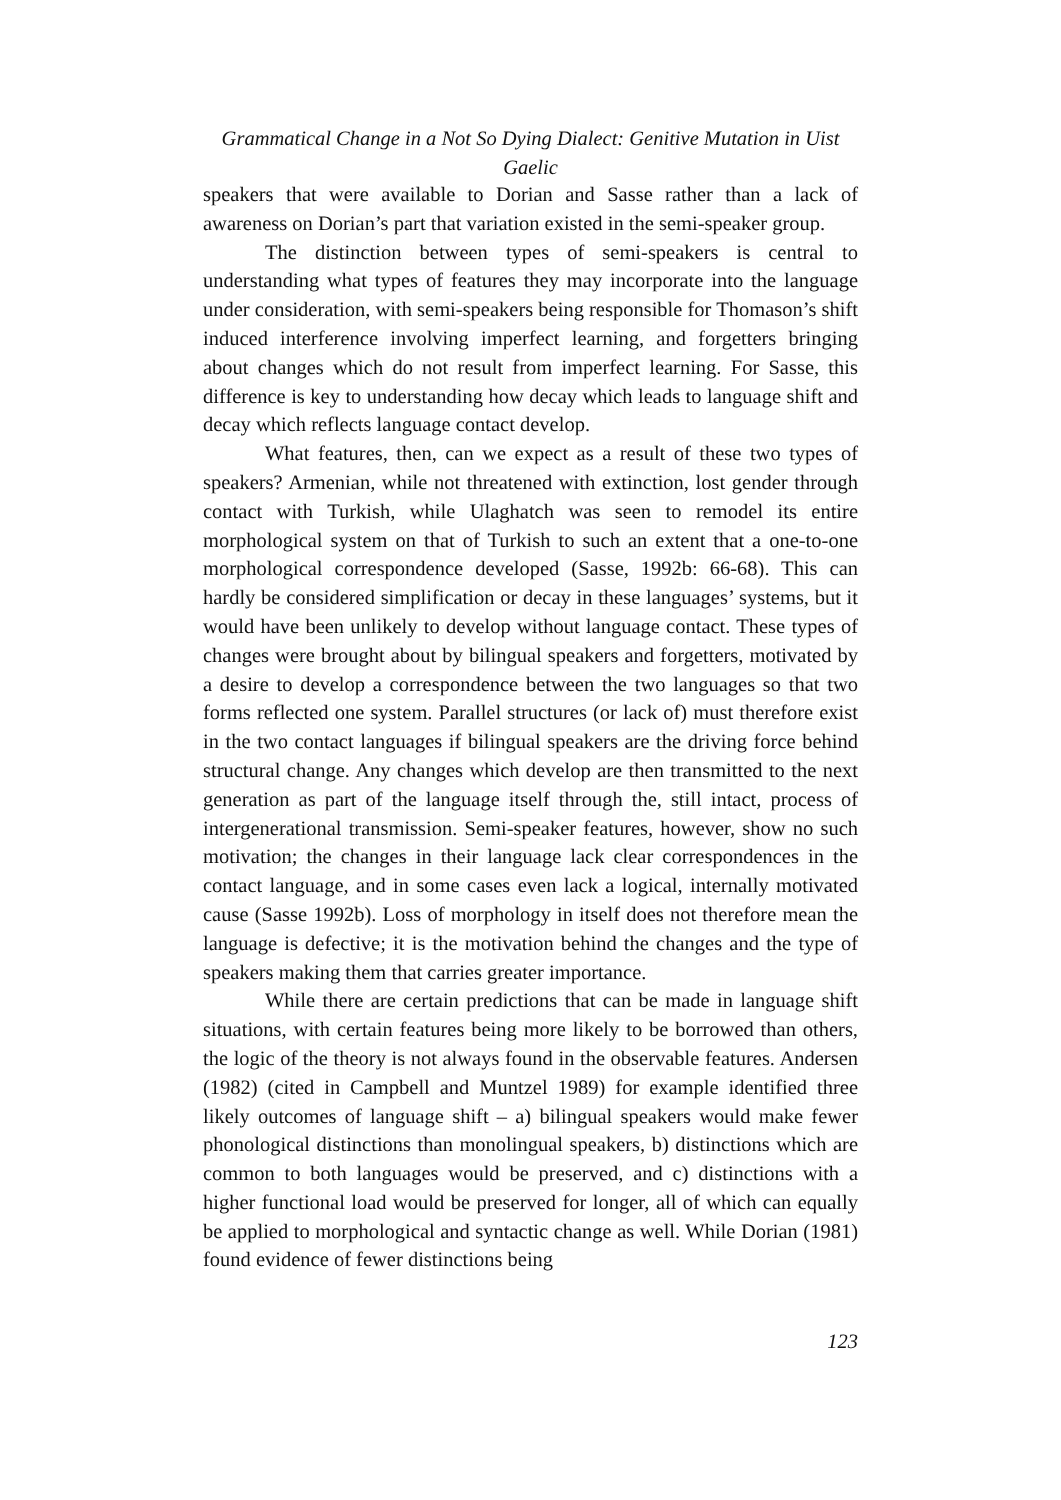Grammatical Change in a Not So Dying Dialect: Genitive Mutation in Uist Gaelic
speakers that were available to Dorian and Sasse rather than a lack of awareness on Dorian’s part that variation existed in the semi-speaker group.
The distinction between types of semi-speakers is central to understanding what types of features they may incorporate into the language under consideration, with semi-speakers being responsible for Thomason’s shift induced interference involving imperfect learning, and forgetters bringing about changes which do not result from imperfect learning. For Sasse, this difference is key to understanding how decay which leads to language shift and decay which reflects language contact develop.
What features, then, can we expect as a result of these two types of speakers? Armenian, while not threatened with extinction, lost gender through contact with Turkish, while Ulaghatch was seen to remodel its entire morphological system on that of Turkish to such an extent that a one-to-one morphological correspondence developed (Sasse, 1992b: 66-68). This can hardly be considered simplification or decay in these languages’ systems, but it would have been unlikely to develop without language contact. These types of changes were brought about by bilingual speakers and forgetters, motivated by a desire to develop a correspondence between the two languages so that two forms reflected one system. Parallel structures (or lack of) must therefore exist in the two contact languages if bilingual speakers are the driving force behind structural change. Any changes which develop are then transmitted to the next generation as part of the language itself through the, still intact, process of intergenerational transmission. Semi-speaker features, however, show no such motivation; the changes in their language lack clear correspondences in the contact language, and in some cases even lack a logical, internally motivated cause (Sasse 1992b). Loss of morphology in itself does not therefore mean the language is defective; it is the motivation behind the changes and the type of speakers making them that carries greater importance.
While there are certain predictions that can be made in language shift situations, with certain features being more likely to be borrowed than others, the logic of the theory is not always found in the observable features. Andersen (1982) (cited in Campbell and Muntzel 1989) for example identified three likely outcomes of language shift – a) bilingual speakers would make fewer phonological distinctions than monolingual speakers, b) distinctions which are common to both languages would be preserved, and c) distinctions with a higher functional load would be preserved for longer, all of which can equally be applied to morphological and syntactic change as well. While Dorian (1981) found evidence of fewer distinctions being
123